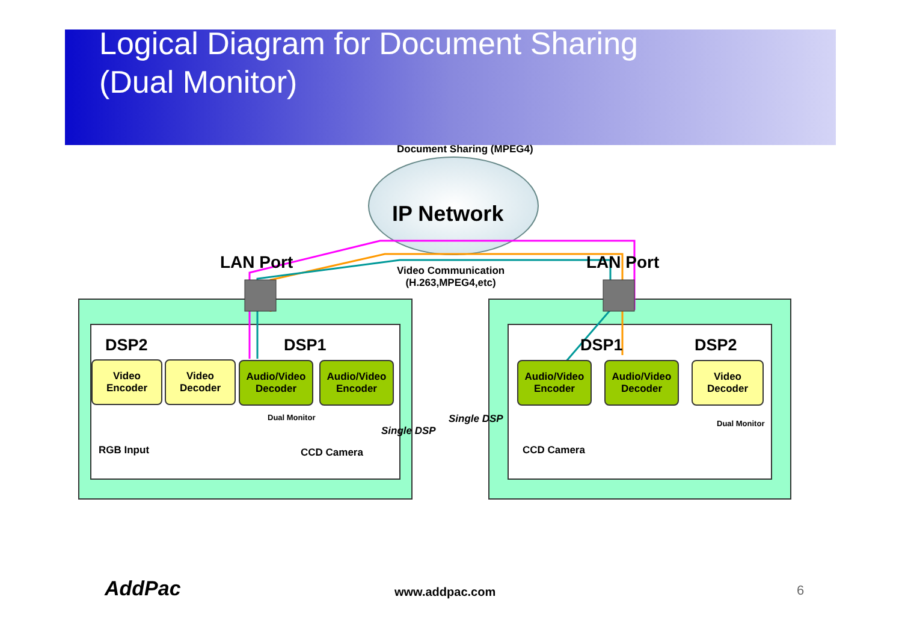Logical Diagram for Document Sharing
(Dual Monitor)
Document Sharing (MPEG4)
IP Network
LAN Port LAN Port
Video Communication
(H.263,MPEG4,etc)
DSP2 DSP1 DSP1 DSP2
Video
Encoder
Video
Decoder
Audio/Video
Decoder
Audio/Video
Encoder
Audio/Video
Encoder
Audio/Video
Decoder
Video
Decoder
Dual Monitor
Dual Monitor
Single DSP
Single DSP
RGB Input CCD Camera CCD Camera
AddPac www.addpac.com 6